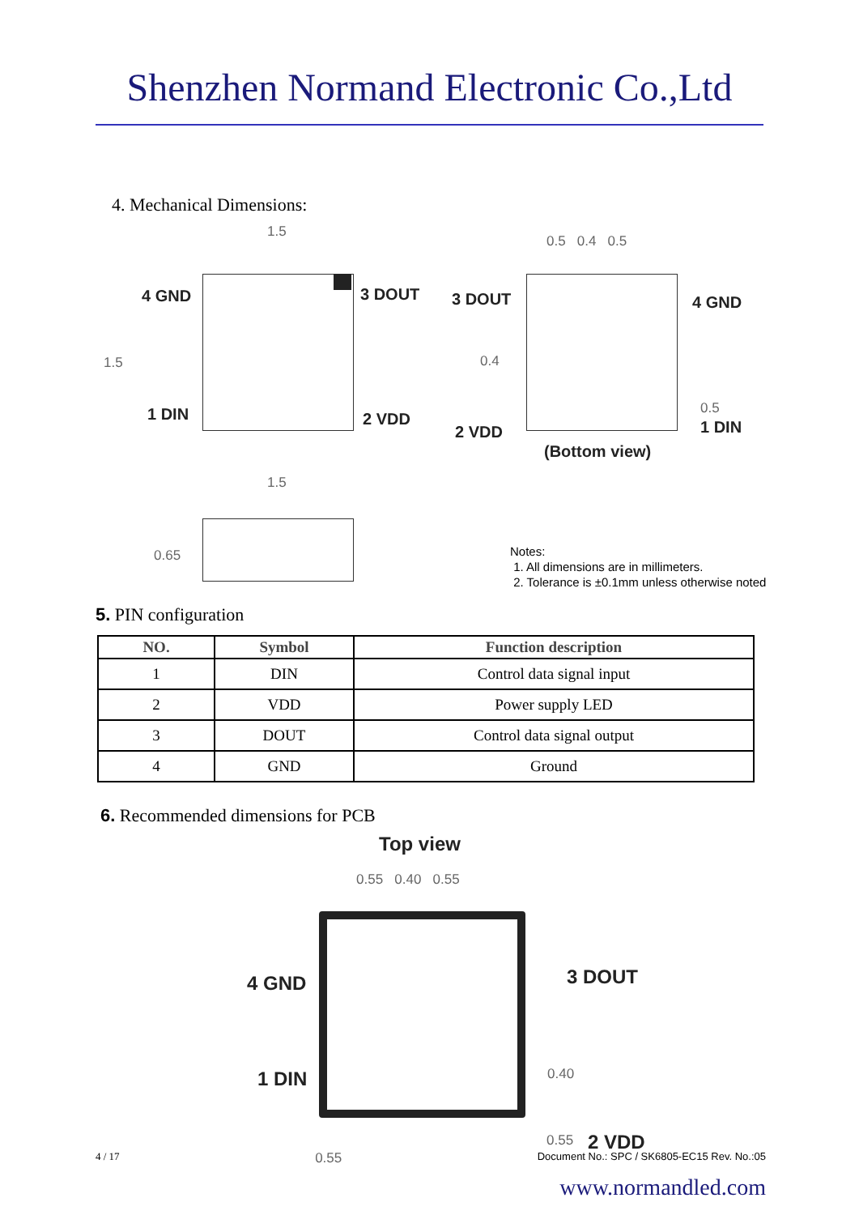Shenzhen Normand Electronic Co.,Ltd
4. Mechanical Dimensions:
1.5
4 GND 3 DOUT
1 DIN 2 VDD
1.5
0.5 0.4 0.5
3 DOUT 4 GND
0.4
0.5
2 VDD 1 DIN
(Bottom view)
1.5
0.65
Notes:
1. All dimensions are in millimeters.
2. Tolerance is ±0.1mm unless otherwise noted
5. PIN configuration
| NO. | Symbol | Function description |
| --- | --- | --- |
| 1 | DIN | Control data signal input |
| 2 | VDD | Power supply LED |
| 3 | DOUT | Control data signal output |
| 4 | GND | Ground |
6. Recommended dimensions for PCB
Top view
0.55 0.40 0.55
4 GND 3 DOUT
0.40
1 DIN
0.55 2 VDD
4 / 17 0.55 Document No.: SPC / SK6805-EC15 Rev. No.:05
www.normandled.com